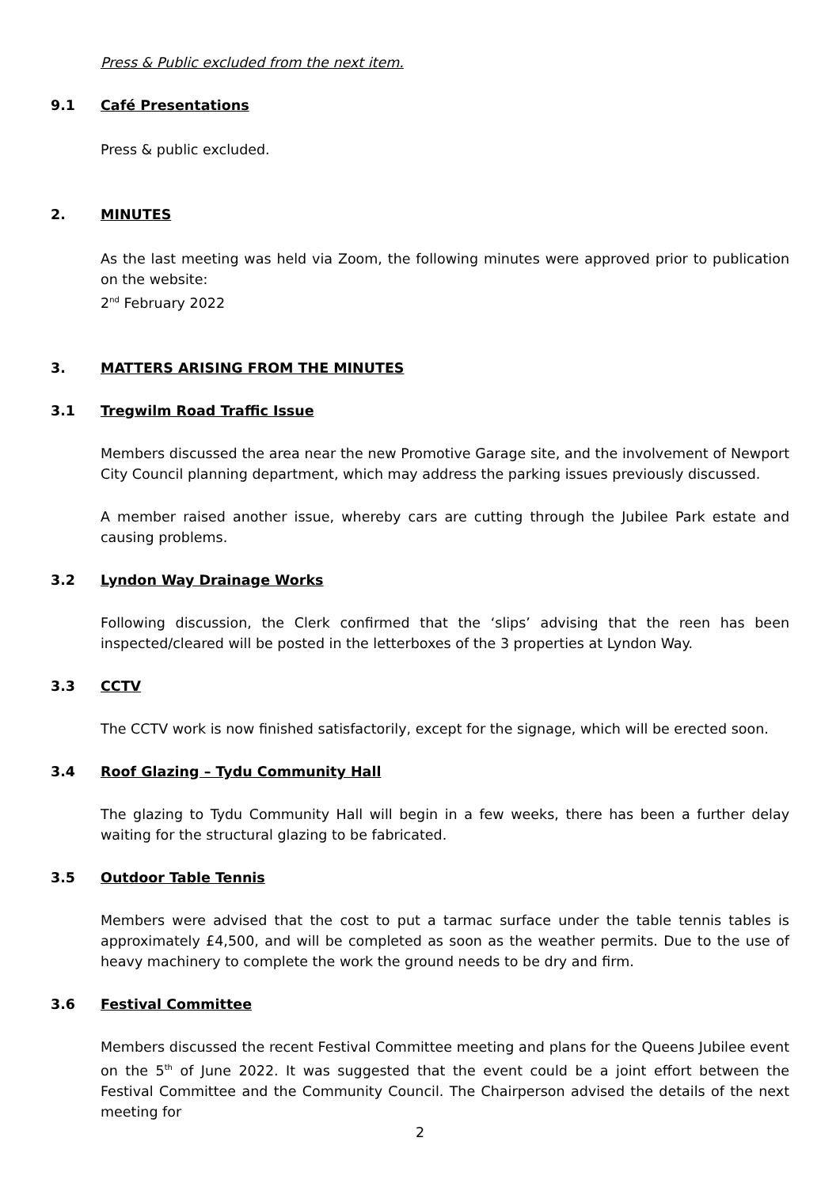Press & Public excluded from the next item.
9.1 Café Presentations
Press & public excluded.
2. MINUTES
As the last meeting was held via Zoom, the following minutes were approved prior to publication on the website:
2<sup>nd</sup> February 2022
3. MATTERS ARISING FROM THE MINUTES
3.1 Tregwilm Road Traffic Issue
Members discussed the area near the new Promotive Garage site, and the involvement of Newport City Council planning department, which may address the parking issues previously discussed.
A member raised another issue, whereby cars are cutting through the Jubilee Park estate and causing problems.
3.2 Lyndon Way Drainage Works
Following discussion, the Clerk confirmed that the ‘slips’ advising that the reen has been inspected/cleared will be posted in the letterboxes of the 3 properties at Lyndon Way.
3.3 CCTV
The CCTV work is now finished satisfactorily, except for the signage, which will be erected soon.
3.4 Roof Glazing – Tydu Community Hall
The glazing to Tydu Community Hall will begin in a few weeks, there has been a further delay waiting for the structural glazing to be fabricated.
3.5 Outdoor Table Tennis
Members were advised that the cost to put a tarmac surface under the table tennis tables is approximately £4,500, and will be completed as soon as the weather permits. Due to the use of heavy machinery to complete the work the ground needs to be dry and firm.
3.6 Festival Committee
Members discussed the recent Festival Committee meeting and plans for the Queens Jubilee event on the 5<sup>th</sup> of June 2022. It was suggested that the event could be a joint effort between the Festival Committee and the Community Council. The Chairperson advised the details of the next meeting for
2